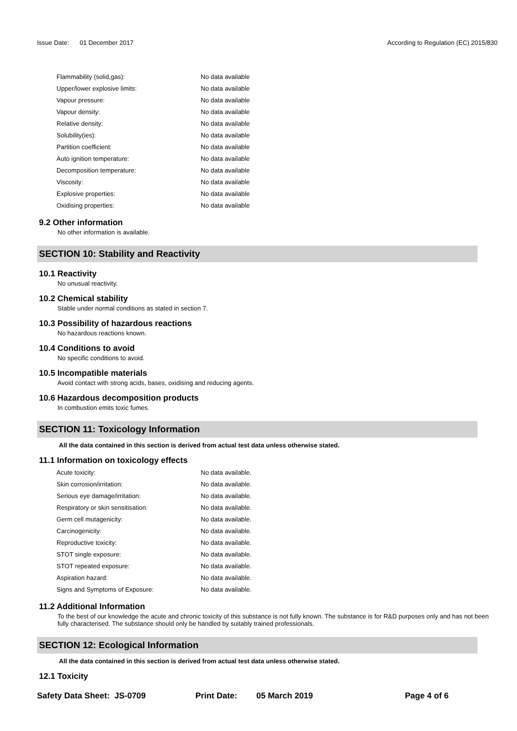Issue Date: 01 December 2017
According to Regulation (EC) 2015/830
| Flammability (solid,gas): | No data available |
| Upper/lower explosive limits: | No data available |
| Vapour pressure: | No data available |
| Vapour density: | No data available |
| Relative density: | No data available |
| Solubility(ies): | No data available |
| Partition coefficient: | No data available |
| Auto ignition temperature: | No data available |
| Decomposition temperature: | No data available |
| Viscosity: | No data available |
| Explosive properties: | No data available |
| Oxidising properties: | No data available |
9.2 Other information
No other information is available.
SECTION 10: Stability and Reactivity
10.1 Reactivity
No unusual reactivity.
10.2 Chemical stability
Stable under normal conditions as stated in section 7.
10.3 Possibility of hazardous reactions
No hazardous reactions known.
10.4 Conditions to avoid
No specific conditions to avoid.
10.5 Incompatible materials
Avoid contact with strong acids, bases, oxidising and reducing agents.
10.6 Hazardous decomposition products
In combustion emits toxic fumes.
SECTION 11: Toxicology Information
All the data contained in this section is derived from actual test data unless otherwise stated.
11.1 Information on toxicology effects
| Acute toxicity: | No data available. |
| Skin corrosion/irritation: | No data available. |
| Serious eye damage/irritation: | No data available. |
| Respiratory or skin sensitisation: | No data available. |
| Germ cell mutagenicity: | No data available. |
| Carcinogenicity: | No data available. |
| Reproductive toxicity: | No data available. |
| STOT single exposure: | No data available. |
| STOT repeated exposure: | No data available. |
| Aspiration hazard: | No data available. |
| Signs and Symptoms of Exposure: | No data available. |
11.2 Additional Information
To the best of our knowledge the acute and chronic toxicity of this substance is not fully known. The substance is for R&D purposes only and has not been fully characterised. The substance should only be handled by suitably trained professionals.
SECTION 12: Ecological Information
All the data contained in this section is derived from actual test data unless otherwise stated.
12.1 Toxicity
Safety Data Sheet: JS-0709 Print Date: 05 March 2019 Page 4 of 6